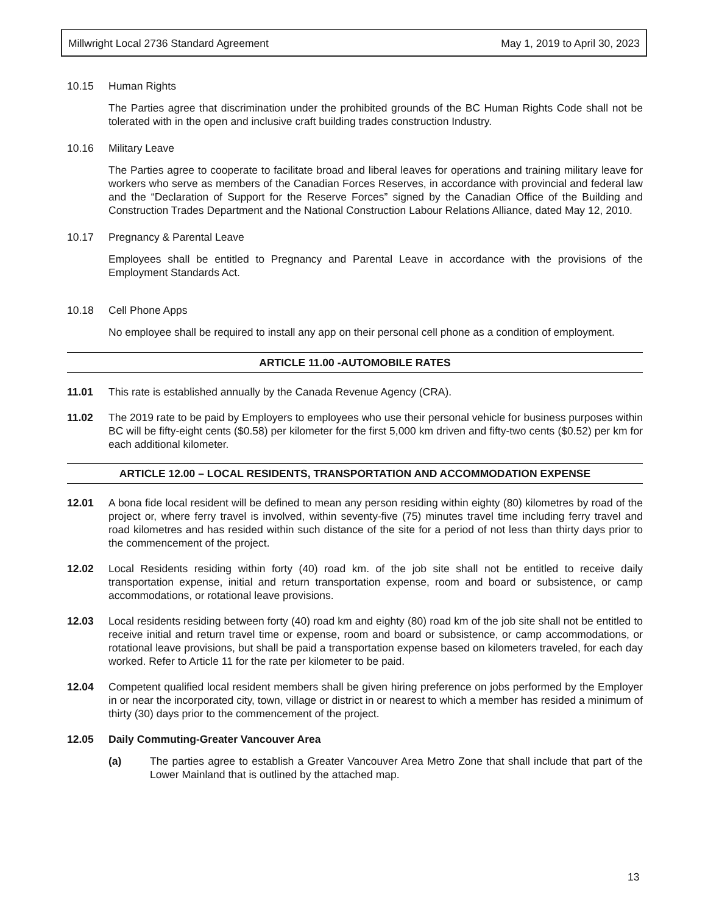Millwright Local 2736 Standard Agreement May 1, 2019 to April 30, 2023
10.15 Human Rights
The Parties agree that discrimination under the prohibited grounds of the BC Human Rights Code shall not be tolerated with in the open and inclusive craft building trades construction Industry.
10.16 Military Leave
The Parties agree to cooperate to facilitate broad and liberal leaves for operations and training military leave for workers who serve as members of the Canadian Forces Reserves, in accordance with provincial and federal law and the “Declaration of Support for the Reserve Forces” signed by the Canadian Office of the Building and Construction Trades Department and the National Construction Labour Relations Alliance, dated May 12, 2010.
10.17 Pregnancy & Parental Leave
Employees shall be entitled to Pregnancy and Parental Leave in accordance with the provisions of the Employment Standards Act.
10.18 Cell Phone Apps
No employee shall be required to install any app on their personal cell phone as a condition of employment.
ARTICLE 11.00 -AUTOMOBILE RATES
11.01 This rate is established annually by the Canada Revenue Agency (CRA).
11.02 The 2019 rate to be paid by Employers to employees who use their personal vehicle for business purposes within BC will be fifty-eight cents ($0.58) per kilometer for the first 5,000 km driven and fifty-two cents ($0.52) per km for each additional kilometer.
ARTICLE 12.00 – LOCAL RESIDENTS, TRANSPORTATION AND ACCOMMODATION EXPENSE
12.01 A bona fide local resident will be defined to mean any person residing within eighty (80) kilometres by road of the project or, where ferry travel is involved, within seventy-five (75) minutes travel time including ferry travel and road kilometres and has resided within such distance of the site for a period of not less than thirty days prior to the commencement of the project.
12.02 Local Residents residing within forty (40) road km. of the job site shall not be entitled to receive daily transportation expense, initial and return transportation expense, room and board or subsistence, or camp accommodations, or rotational leave provisions.
12.03 Local residents residing between forty (40) road km and eighty (80) road km of the job site shall not be entitled to receive initial and return travel time or expense, room and board or subsistence, or camp accommodations, or rotational leave provisions, but shall be paid a transportation expense based on kilometers traveled, for each day worked. Refer to Article 11 for the rate per kilometer to be paid.
12.04 Competent qualified local resident members shall be given hiring preference on jobs performed by the Employer in or near the incorporated city, town, village or district in or nearest to which a member has resided a minimum of thirty (30) days prior to the commencement of the project.
12.05 Daily Commuting-Greater Vancouver Area
(a) The parties agree to establish a Greater Vancouver Area Metro Zone that shall include that part of the Lower Mainland that is outlined by the attached map.
13